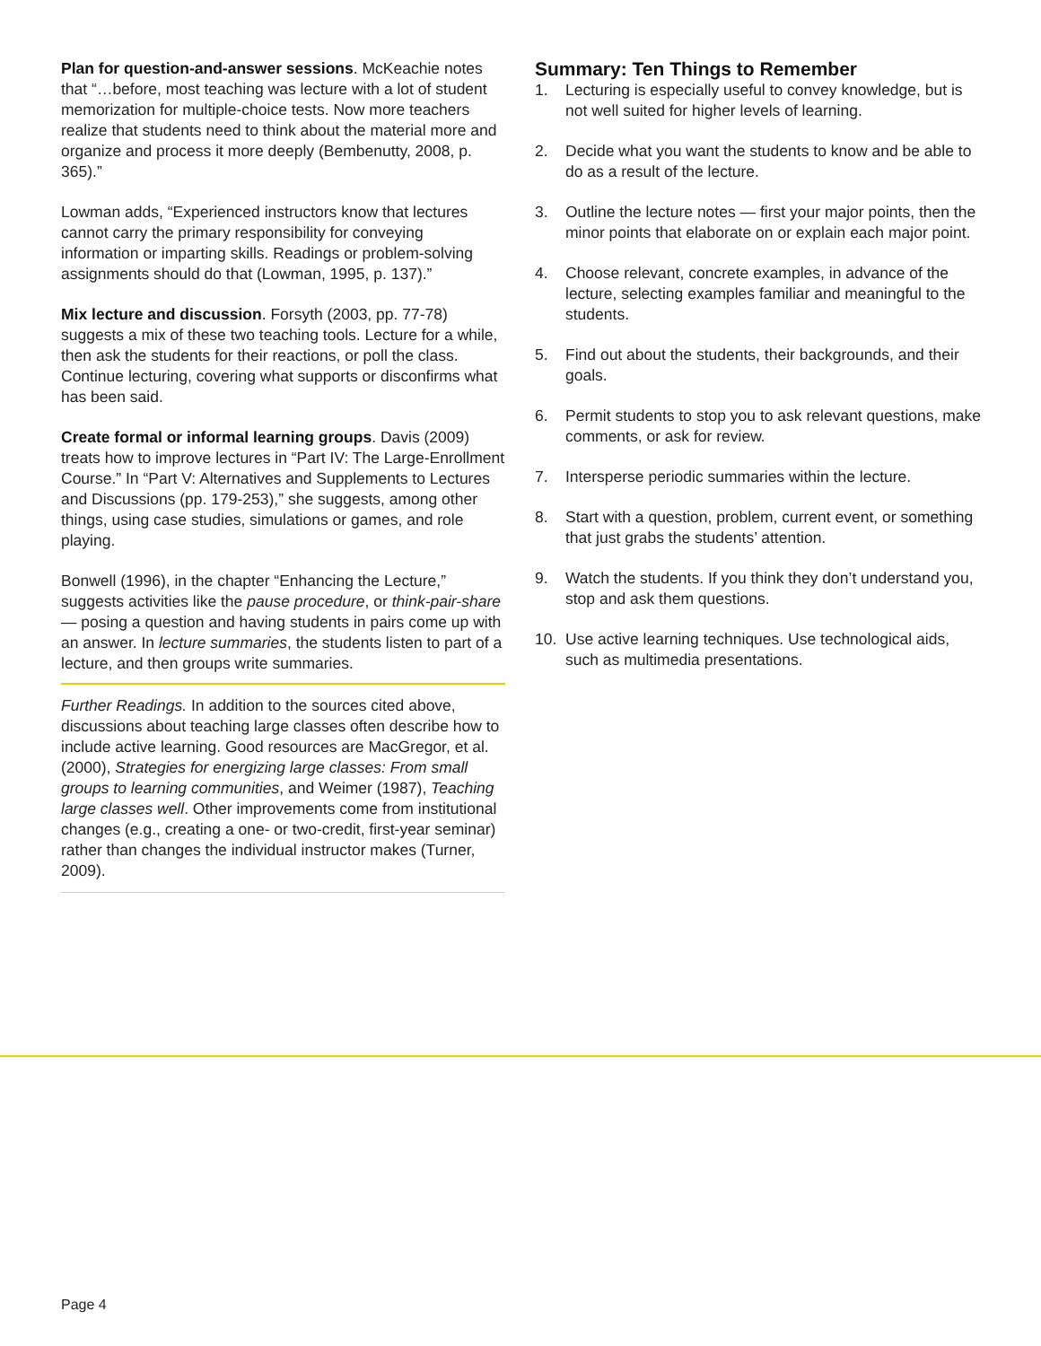Plan for question-and-answer sessions. McKeachie notes that “…before, most teaching was lecture with a lot of student memorization for multiple-choice tests. Now more teachers realize that students need to think about the material more and organize and process it more deeply (Bembenutty, 2008, p. 365).”
Lowman adds, “Experienced instructors know that lectures cannot carry the primary responsibility for conveying information or imparting skills. Readings or problem-solving assignments should do that (Lowman, 1995, p. 137).”
Mix lecture and discussion. Forsyth (2003, pp. 77-78) suggests a mix of these two teaching tools. Lecture for a while, then ask the students for their reactions, or poll the class. Continue lecturing, covering what supports or disconfirms what has been said.
Create formal or informal learning groups. Davis (2009) treats how to improve lectures in “Part IV: The Large-Enrollment Course.” In “Part V: Alternatives and Supplements to Lectures and Discussions (pp. 179-253),” she suggests, among other things, using case studies, simulations or games, and role playing.
Bonwell (1996), in the chapter “Enhancing the Lecture,” suggests activities like the pause procedure, or think-pair-share — posing a question and having students in pairs come up with an answer. In lecture summaries, the students listen to part of a lecture, and then groups write summaries.
Further Readings. In addition to the sources cited above, discussions about teaching large classes often describe how to include active learning. Good resources are MacGregor, et al. (2000), Strategies for energizing large classes: From small groups to learning communities, and Weimer (1987), Teaching large classes well. Other improvements come from institutional changes (e.g., creating a one- or two-credit, first-year seminar) rather than changes the individual instructor makes (Turner, 2009).
Summary: Ten Things to Remember
1. Lecturing is especially useful to convey knowledge, but is not well suited for higher levels of learning.
2. Decide what you want the students to know and be able to do as a result of the lecture.
3. Outline the lecture notes — first your major points, then the minor points that elaborate on or explain each major point.
4. Choose relevant, concrete examples, in advance of the lecture, selecting examples familiar and meaningful to the students.
5. Find out about the students, their backgrounds, and their goals.
6. Permit students to stop you to ask relevant questions, make comments, or ask for review.
7. Intersperse periodic summaries within the lecture.
8. Start with a question, problem, current event, or something that just grabs the students’ attention.
9. Watch the students. If you think they don’t understand you, stop and ask them questions.
10. Use active learning techniques. Use technological aids, such as multimedia presentations.
Page 4